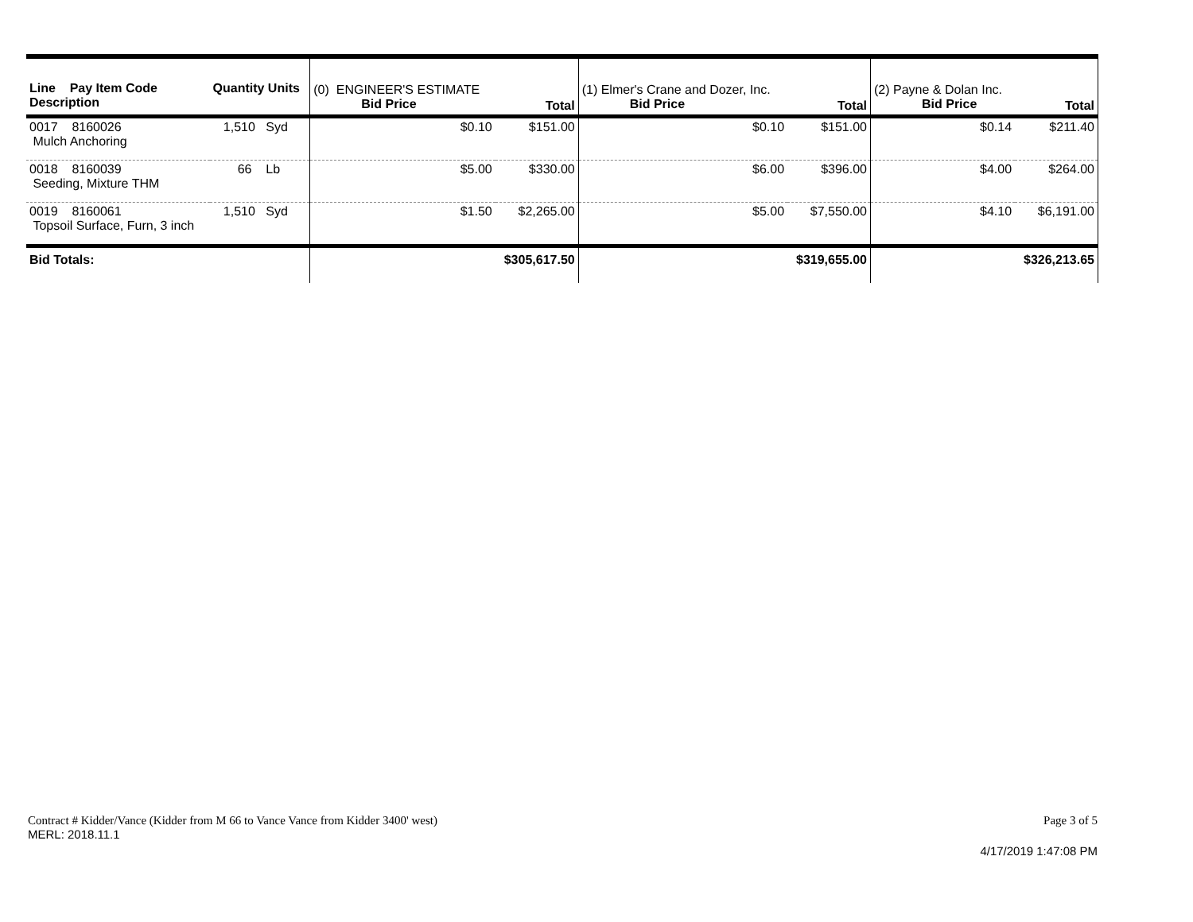| Line Pay Item Code Description | Quantity Units | (0) ENGINEER'S ESTIMATE Bid Price | Total | (1) Elmer's Crane and Dozer, Inc. Bid Price | Total | (2) Payne & Dolan Inc. Bid Price | Total |
| --- | --- | --- | --- | --- | --- | --- | --- |
| 0017 8160026 Mulch Anchoring | 1,510 Syd | $0.10 | $151.00 | $0.10 | $151.00 | $0.14 | $211.40 |
| 0018 8160039 Seeding, Mixture THM | 66 Lb | $5.00 | $330.00 | $6.00 | $396.00 | $4.00 | $264.00 |
| 0019 8160061 Topsoil Surface, Furn, 3 inch | 1,510 Syd | $1.50 | $2,265.00 | $5.00 | $7,550.00 | $4.10 | $6,191.00 |
| Bid Totals: | | | $305,617.50 | | $319,655.00 | | $326,213.65 |
Contract # Kidder/Vance (Kidder from M 66 to Vance Vance from Kidder 3400' west) Page 3 of 5
MERL: 2018.11.1
4/17/2019 1:47:08 PM